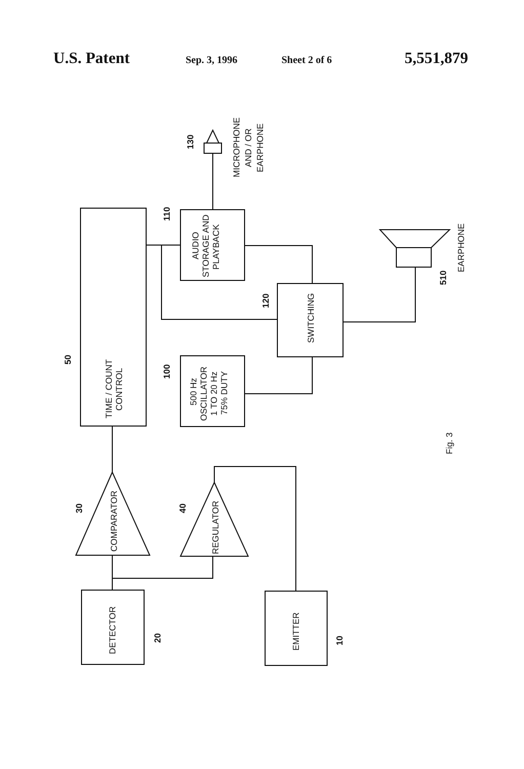U.S. Patent Sep. 3, 1996 Sheet 2 of 6 5,551,879
TIME / COUNT
CONTROL
AUDIO
STORAGE AND
PLAYBACK
SWITCHING
500 Hz
OSCILLATOR
1 TO 20 Hz
75% DUTY
DETECTOR
EMITTER
COMPARATOR
REGULATOR
MICROPHONE
AND / OR
EARPHONE
EARPHONE
50
110
130
120
100
510
30
40
20
10
Fig. 3